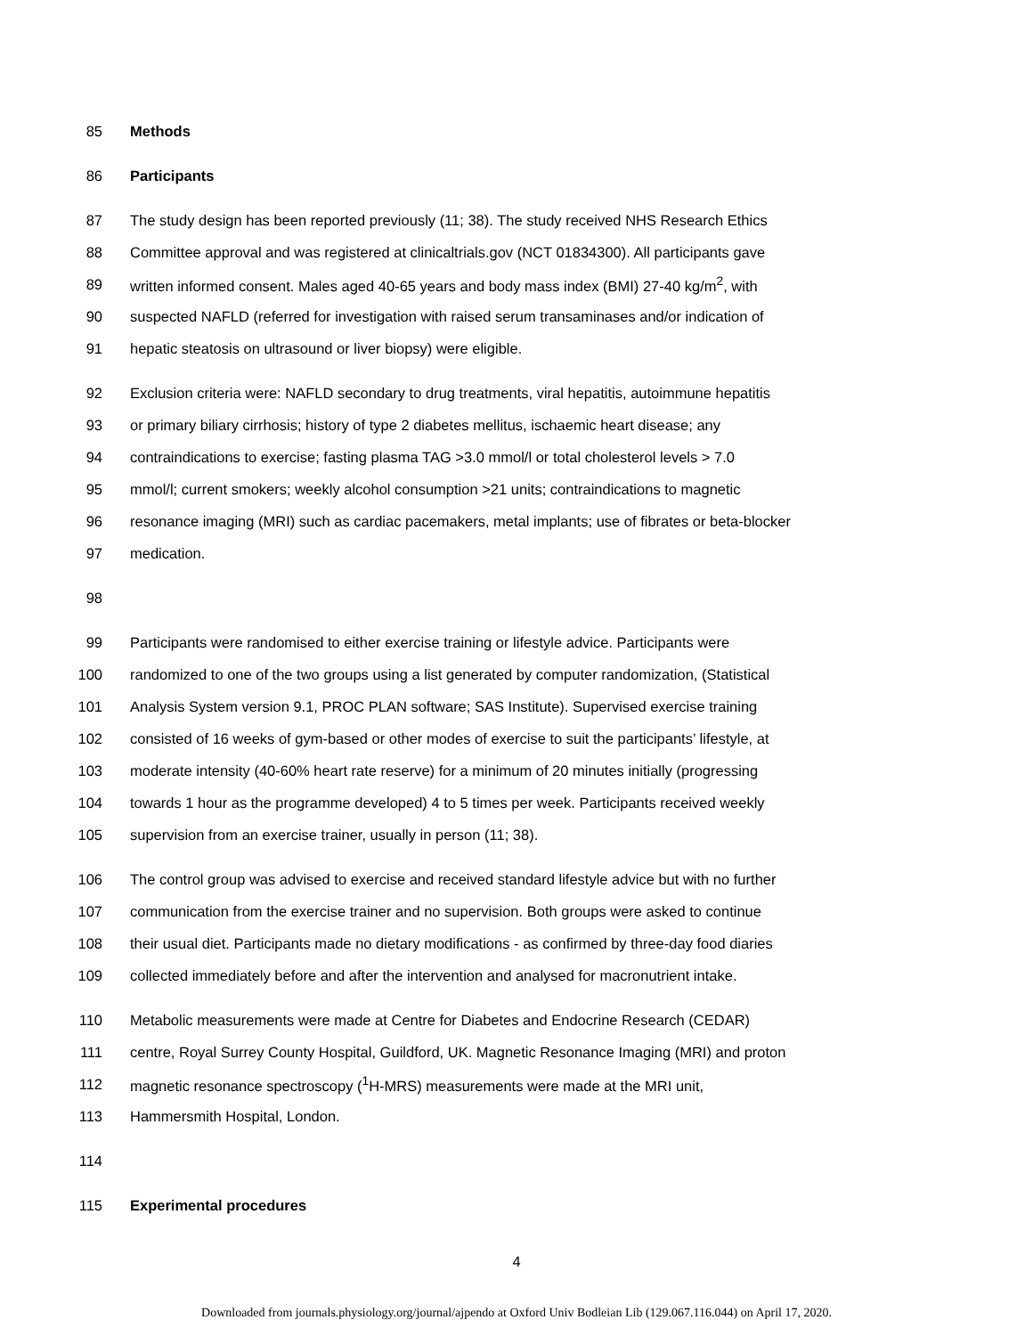85 Methods
86 Participants
87 The study design has been reported previously (11; 38). The study received NHS Research Ethics
88 Committee approval and was registered at clinicaltrials.gov (NCT 01834300). All participants gave
89 written informed consent. Males aged 40-65 years and body mass index (BMI) 27-40 kg/m<sup>2</sup>, with
90 suspected NAFLD (referred for investigation with raised serum transaminases and/or indication of
91 hepatic steatosis on ultrasound or liver biopsy) were eligible.
92 Exclusion criteria were: NAFLD secondary to drug treatments, viral hepatitis, autoimmune hepatitis
93 or primary biliary cirrhosis; history of type 2 diabetes mellitus, ischaemic heart disease; any
94 contraindications to exercise; fasting plasma TAG >3.0 mmol/l or total cholesterol levels > 7.0
95 mmol/l; current smokers; weekly alcohol consumption >21 units; contraindications to magnetic
96 resonance imaging (MRI) such as cardiac pacemakers, metal implants; use of fibrates or beta-blocker
97 medication.
98
99 Participants were randomised to either exercise training or lifestyle advice. Participants were
100 randomized to one of the two groups using a list generated by computer randomization, (Statistical
101 Analysis System version 9.1, PROC PLAN software; SAS Institute). Supervised exercise training
102 consisted of 16 weeks of gym-based or other modes of exercise to suit the participants’ lifestyle, at
103 moderate intensity (40-60% heart rate reserve) for a minimum of 20 minutes initially (progressing
104 towards 1 hour as the programme developed) 4 to 5 times per week. Participants received weekly
105 supervision from an exercise trainer, usually in person (11; 38).
106 The control group was advised to exercise and received standard lifestyle advice but with no further
107 communication from the exercise trainer and no supervision. Both groups were asked to continue
108 their usual diet. Participants made no dietary modifications - as confirmed by three-day food diaries
109 collected immediately before and after the intervention and analysed for macronutrient intake.
110 Metabolic measurements were made at Centre for Diabetes and Endocrine Research (CEDAR)
111 centre, Royal Surrey County Hospital, Guildford, UK. Magnetic Resonance Imaging (MRI) and proton
112 magnetic resonance spectroscopy (<sup>1</sup>H-MRS) measurements were made at the MRI unit,
113 Hammersmith Hospital, London.
114
115 Experimental procedures
4
Downloaded from journals.physiology.org/journal/ajpendo at Oxford Univ Bodleian Lib (129.067.116.044) on April 17, 2020.